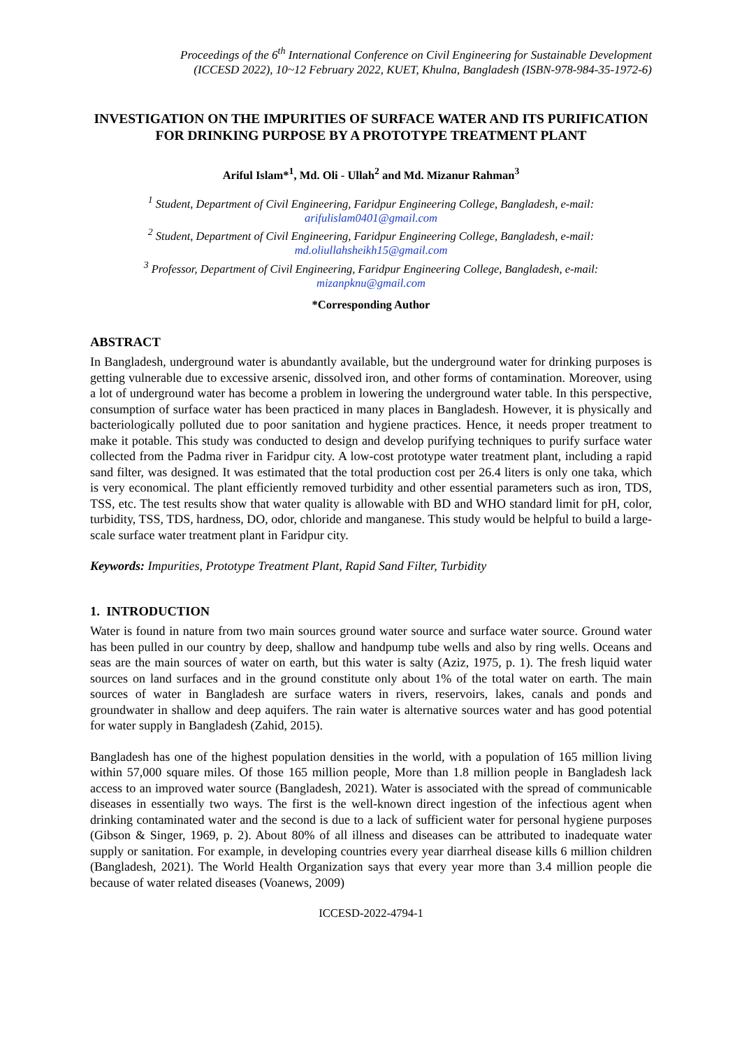Proceedings of the 6<sup>th</sup> International Conference on Civil Engineering for Sustainable Development
(ICCESD 2022), 10~12 February 2022, KUET, Khulna, Bangladesh (ISBN-978-984-35-1972-6)
INVESTIGATION ON THE IMPURITIES OF SURFACE WATER AND ITS PURIFICATION FOR DRINKING PURPOSE BY A PROTOTYPE TREATMENT PLANT
Ariful Islam*<sup>1</sup>, Md. Oli - Ullah<sup>2</sup> and Md. Mizanur Rahman<sup>3</sup>
<sup>1</sup> Student, Department of Civil Engineering, Faridpur Engineering College, Bangladesh, e-mail: arifulislam0401@gmail.com
<sup>2</sup> Student, Department of Civil Engineering, Faridpur Engineering College, Bangladesh, e-mail: md.oliullahsheikh15@gmail.com
<sup>3</sup> Professor, Department of Civil Engineering, Faridpur Engineering College, Bangladesh, e-mail: mizanpknu@gmail.com
*Corresponding Author
ABSTRACT
In Bangladesh, underground water is abundantly available, but the underground water for drinking purposes is getting vulnerable due to excessive arsenic, dissolved iron, and other forms of contamination. Moreover, using a lot of underground water has become a problem in lowering the underground water table. In this perspective, consumption of surface water has been practiced in many places in Bangladesh. However, it is physically and bacteriologically polluted due to poor sanitation and hygiene practices. Hence, it needs proper treatment to make it potable. This study was conducted to design and develop purifying techniques to purify surface water collected from the Padma river in Faridpur city. A low-cost prototype water treatment plant, including a rapid sand filter, was designed. It was estimated that the total production cost per 26.4 liters is only one taka, which is very economical. The plant efficiently removed turbidity and other essential parameters such as iron, TDS, TSS, etc. The test results show that water quality is allowable with BD and WHO standard limit for pH, color, turbidity, TSS, TDS, hardness, DO, odor, chloride and manganese. This study would be helpful to build a large-scale surface water treatment plant in Faridpur city.
Keywords: Impurities, Prototype Treatment Plant, Rapid Sand Filter, Turbidity
1. INTRODUCTION
Water is found in nature from two main sources ground water source and surface water source. Ground water has been pulled in our country by deep, shallow and handpump tube wells and also by ring wells. Oceans and seas are the main sources of water on earth, but this water is salty (Aziz, 1975, p. 1). The fresh liquid water sources on land surfaces and in the ground constitute only about 1% of the total water on earth. The main sources of water in Bangladesh are surface waters in rivers, reservoirs, lakes, canals and ponds and groundwater in shallow and deep aquifers. The rain water is alternative sources water and has good potential for water supply in Bangladesh (Zahid, 2015).
Bangladesh has one of the highest population densities in the world, with a population of 165 million living within 57,000 square miles. Of those 165 million people, More than 1.8 million people in Bangladesh lack access to an improved water source (Bangladesh, 2021). Water is associated with the spread of communicable diseases in essentially two ways. The first is the well-known direct ingestion of the infectious agent when drinking contaminated water and the second is due to a lack of sufficient water for personal hygiene purposes (Gibson & Singer, 1969, p. 2). About 80% of all illness and diseases can be attributed to inadequate water supply or sanitation. For example, in developing countries every year diarrheal disease kills 6 million children (Bangladesh, 2021). The World Health Organization says that every year more than 3.4 million people die because of water related diseases (Voanews, 2009)
ICCESD-2022-4794-1